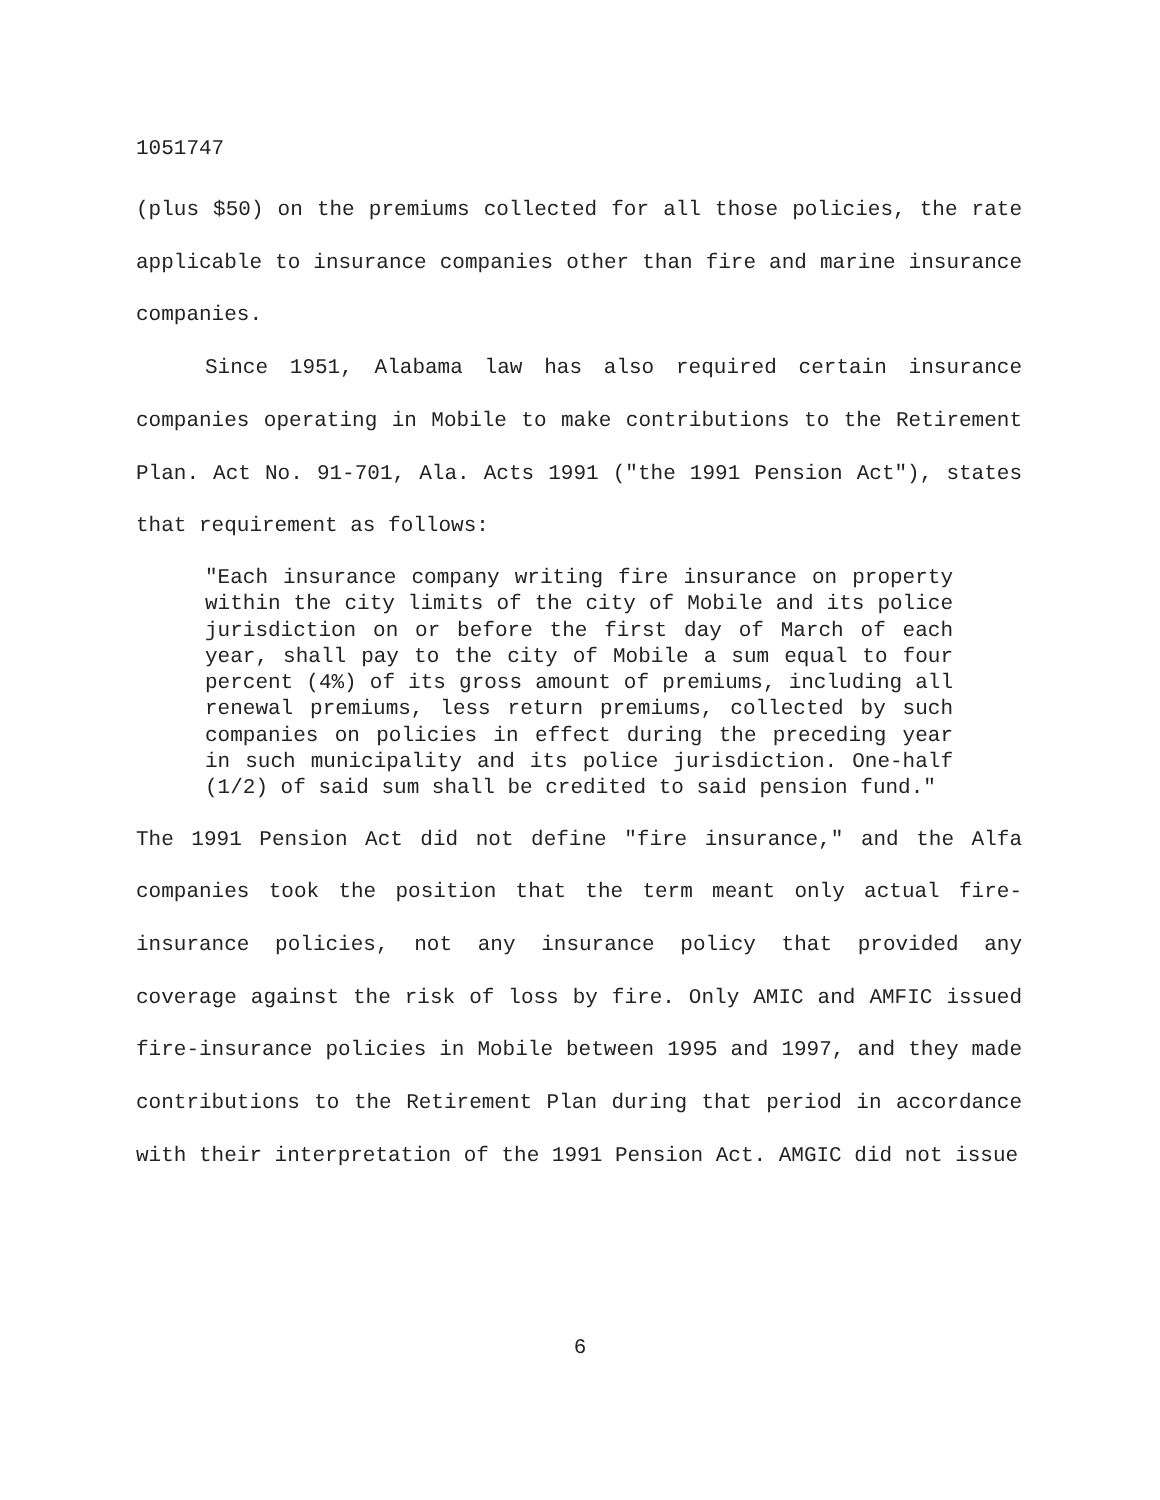1051747
(plus $50) on the premiums collected for all those policies, the rate applicable to insurance companies other than fire and marine insurance companies.
Since 1951, Alabama law has also required certain insurance companies operating in Mobile to make contributions to the Retirement Plan. Act No. 91-701, Ala. Acts 1991 ("the 1991 Pension Act"), states that requirement as follows:
"Each insurance company writing fire insurance on property within the city limits of the city of Mobile and its police jurisdiction on or before the first day of March of each year, shall pay to the city of Mobile a sum equal to four percent (4%) of its gross amount of premiums, including all renewal premiums, less return premiums, collected by such companies on policies in effect during the preceding year in such municipality and its police jurisdiction. One-half (1/2) of said sum shall be credited to said pension fund."
The 1991 Pension Act did not define "fire insurance," and the Alfa companies took the position that the term meant only actual fire-insurance policies, not any insurance policy that provided any coverage against the risk of loss by fire. Only AMIC and AMFIC issued fire-insurance policies in Mobile between 1995 and 1997, and they made contributions to the Retirement Plan during that period in accordance with their interpretation of the 1991 Pension Act. AMGIC did not issue
6